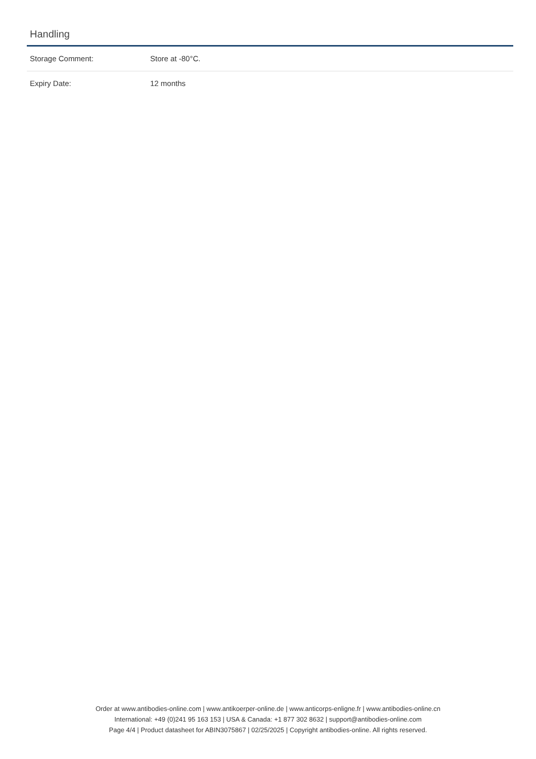Handling
| Storage Comment: | Store at -80°C. |
| Expiry Date: | 12 months |
Order at www.antibodies-online.com | www.antikoerper-online.de | www.anticorps-enligne.fr | www.antibodies-online.cn
International: +49 (0)241 95 163 153 | USA & Canada: +1 877 302 8632 | support@antibodies-online.com
Page 4/4 | Product datasheet for ABIN3075867 | 02/25/2025 | Copyright antibodies-online. All rights reserved.